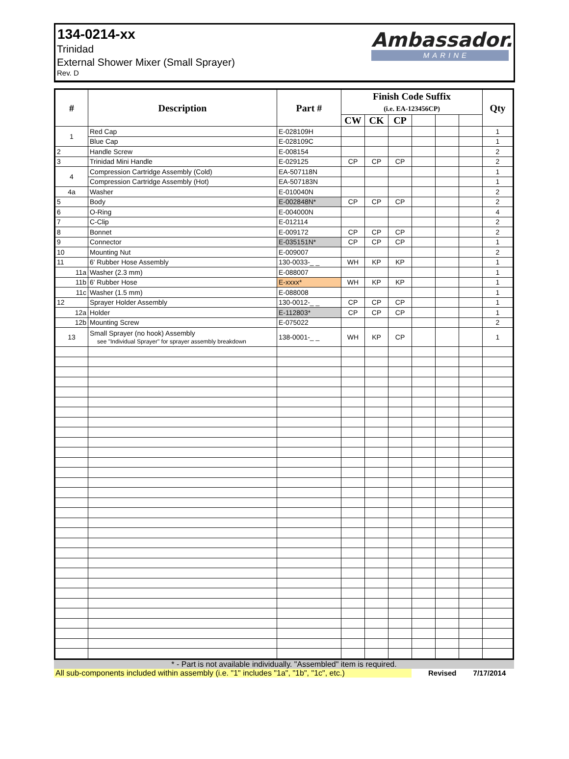134-0214-xx
Trinidad
External Shower Mixer (Small Sprayer)
Rev. D
Ambassador.
MARINE
| # | Description | Part # | Finish Code Suffix (i.e. EA-123456CP) | | | | | | Qty |
| --- | --- | --- | --- | --- | --- | --- | --- | --- | --- |
| | | | CW | CK | CP | | | | |
| 1 | Red Cap | E-028109H | | | | | | | 1 |
| | Blue Cap | E-028109C | | | | | | | 1 |
| 2 | Handle Screw | E-008154 | | | | | | | 2 |
| 3 | Trinidad Mini Handle | E-029125 | CP | CP | CP | | | | 2 |
| 4 | Compression Cartridge Assembly (Cold) | EA-507118N | | | | | | | 1 |
| | Compression Cartridge Assembly (Hot) | EA-507183N | | | | | | | 1 |
| 4a | Washer | E-010040N | | | | | | | 2 |
| 5 | Body | E-002848N* | CP | CP | CP | | | | 2 |
| 6 | O-Ring | E-004000N | | | | | | | 4 |
| 7 | C-Clip | E-012114 | | | | | | | 2 |
| 8 | Bonnet | E-009172 | CP | CP | CP | | | | 2 |
| 9 | Connector | E-035151N* | CP | CP | CP | | | | 1 |
| 10 | Mounting Nut | E-009007 | | | | | | | 2 |
| 11 | 6' Rubber Hose Assembly | 130-0033-_ _ | WH | KP | KP | | | | 1 |
| 11a | Washer (2.3 mm) | E-088007 | | | | | | | 1 |
| 11b | 6' Rubber Hose | E-xxxx* | WH | KP | KP | | | | 1 |
| 11c | Washer (1.5 mm) | E-088008 | | | | | | | 1 |
| 12 | Sprayer Holder Assembly | 130-0012-_ _ | CP | CP | CP | | | | 1 |
| 12a | Holder | E-112803* | CP | CP | CP | | | | 1 |
| 12b | Mounting Screw | E-075022 | | | | | | | 2 |
| 13 | Small Sprayer (no hook) Assembly see "Individual Sprayer" for sprayer assembly breakdown | 138-0001-_ _ | WH | KP | CP | | | | 1 |
* - Part is not available individually. "Assembled" item is required.
All sub-components included within assembly (i.e. "1" includes "1a", "1b", "1c", etc.) Revised 7/17/2014